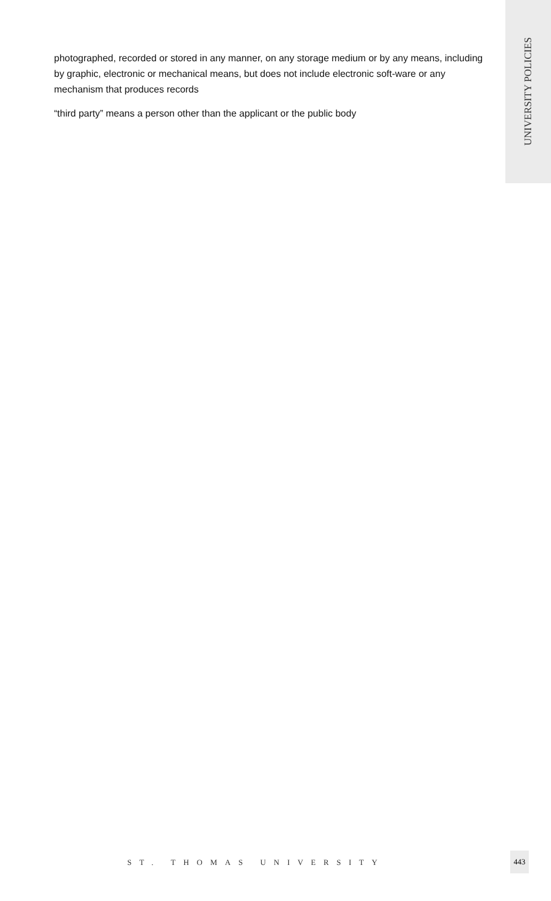UNIVERSITY POLICIES
photographed, recorded or stored in any manner, on any storage medium or by any means, including by graphic, electronic or mechanical means, but does not include electronic soft-ware or any mechanism that produces records
“third party” means a person other than the applicant or the public body
ST. THOMAS UNIVERSITY
443